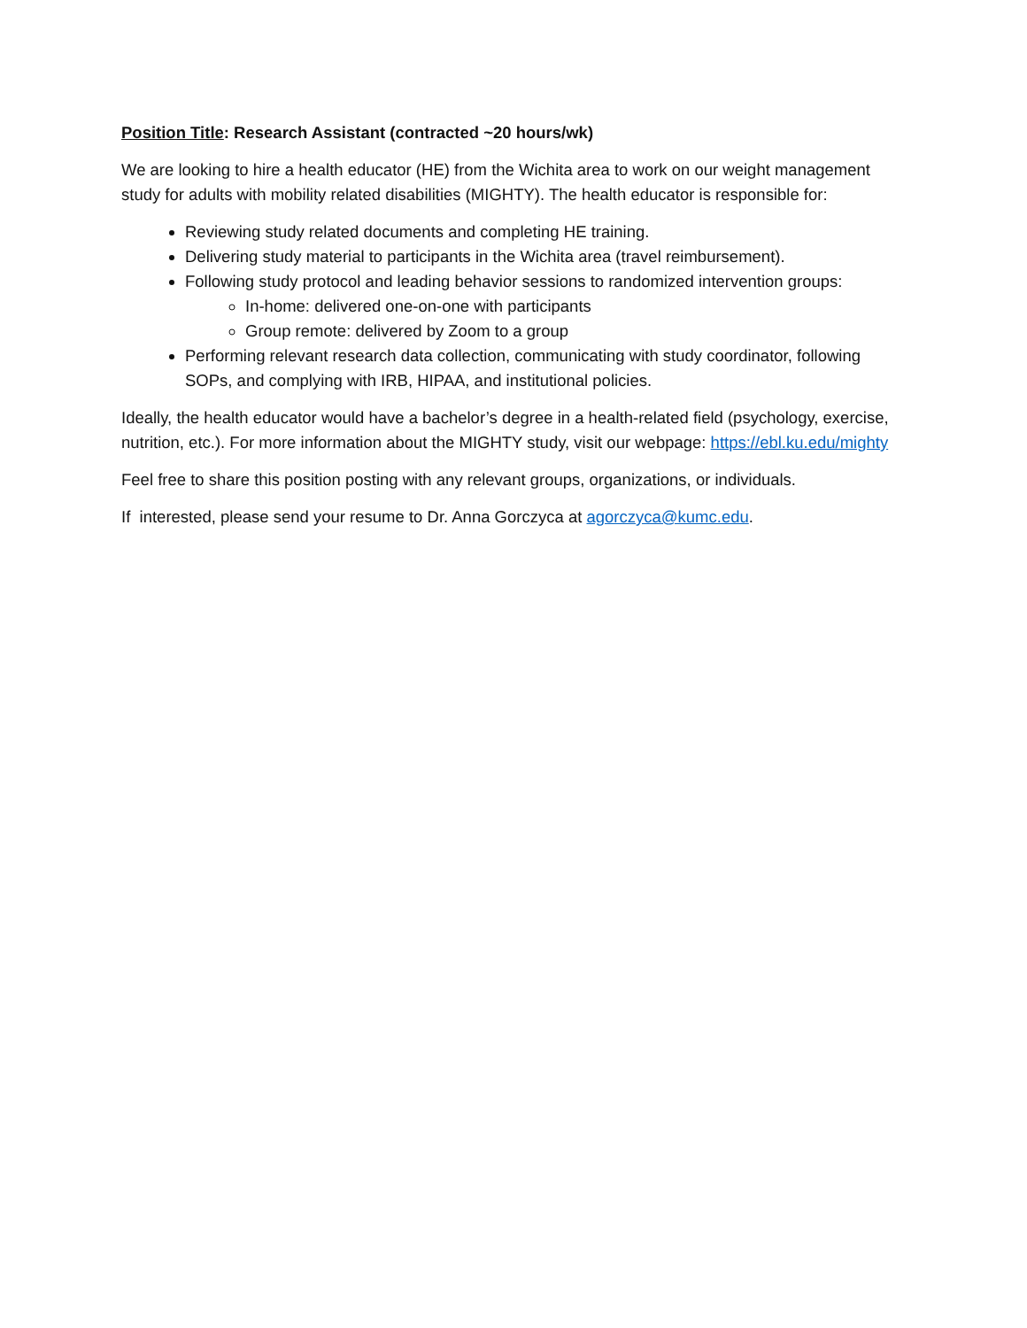Position Title: Research Assistant (contracted ~20 hours/wk)
We are looking to hire a health educator (HE) from the Wichita area to work on our weight management study for adults with mobility related disabilities (MIGHTY). The health educator is responsible for:
Reviewing study related documents and completing HE training.
Delivering study material to participants in the Wichita area (travel reimbursement).
Following study protocol and leading behavior sessions to randomized intervention groups:
In-home: delivered one-on-one with participants
Group remote: delivered by Zoom to a group
Performing relevant research data collection, communicating with study coordinator, following SOPs, and complying with IRB, HIPAA, and institutional policies.
Ideally, the health educator would have a bachelor’s degree in a health-related field (psychology, exercise, nutrition, etc.). For more information about the MIGHTY study, visit our webpage: https://ebl.ku.edu/mighty
Feel free to share this position posting with any relevant groups, organizations, or individuals.
If interested, please send your resume to Dr. Anna Gorczyca at agorczyca@kumc.edu.